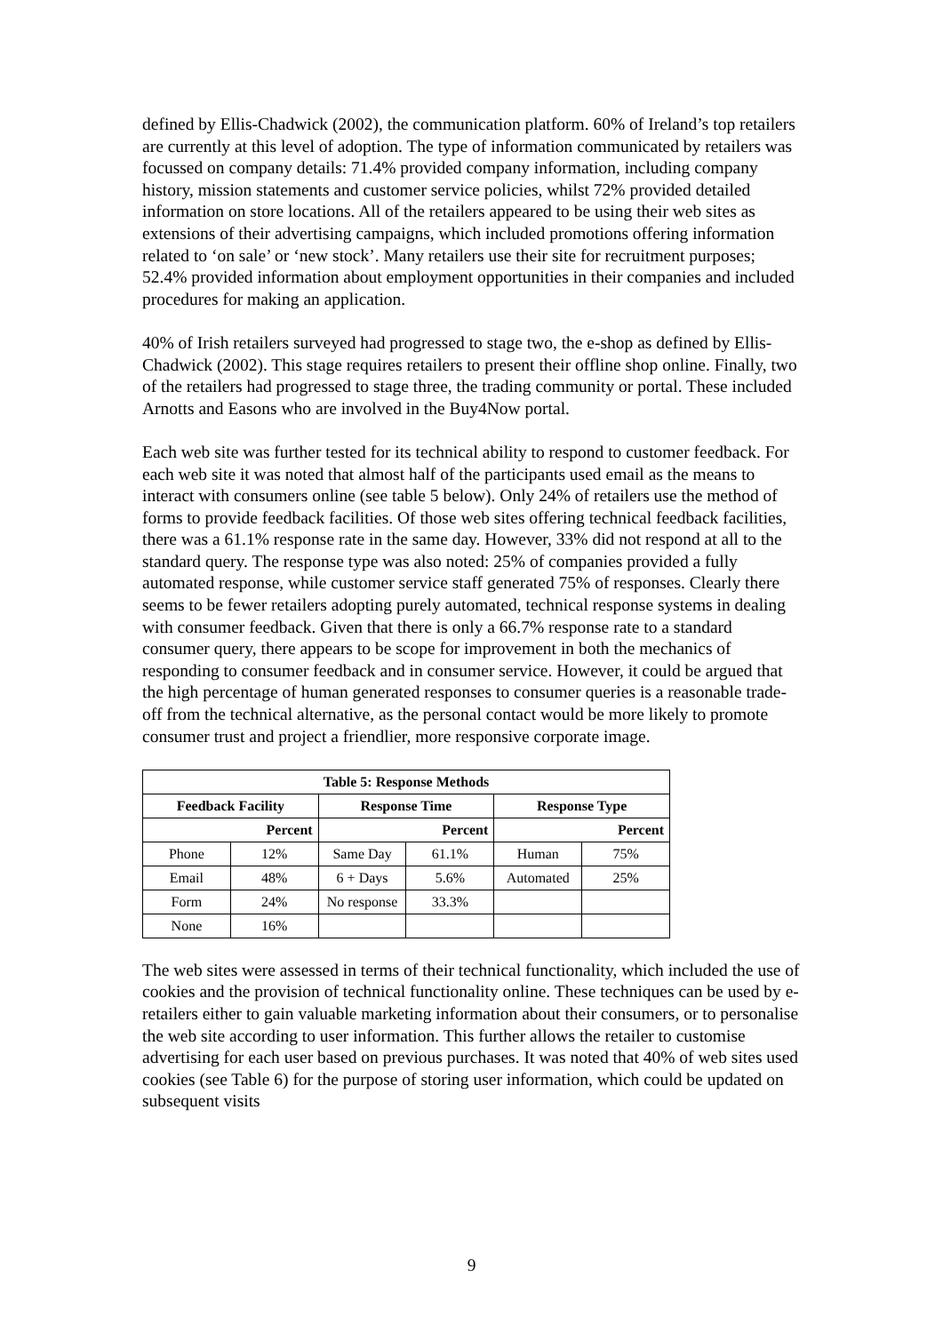defined by Ellis-Chadwick (2002), the communication platform. 60% of Ireland’s top retailers are currently at this level of adoption. The type of information communicated by retailers was focussed on company details: 71.4% provided company information, including company history, mission statements and customer service policies, whilst 72% provided detailed information on store locations. All of the retailers appeared to be using their web sites as extensions of their advertising campaigns, which included promotions offering information related to ‘on sale’ or ‘new stock’. Many retailers use their site for recruitment purposes; 52.4% provided information about employment opportunities in their companies and included procedures for making an application.
40% of Irish retailers surveyed had progressed to stage two, the e-shop as defined by Ellis-Chadwick (2002). This stage requires retailers to present their offline shop online. Finally, two of the retailers had progressed to stage three, the trading community or portal. These included Arnotts and Easons who are involved in the Buy4Now portal.
Each web site was further tested for its technical ability to respond to customer feedback. For each web site it was noted that almost half of the participants used email as the means to interact with consumers online (see table 5 below). Only 24% of retailers use the method of forms to provide feedback facilities. Of those web sites offering technical feedback facilities, there was a 61.1% response rate in the same day. However, 33% did not respond at all to the standard query. The response type was also noted: 25% of companies provided a fully automated response, while customer service staff generated 75% of responses. Clearly there seems to be fewer retailers adopting purely automated, technical response systems in dealing with consumer feedback. Given that there is only a 66.7% response rate to a standard consumer query, there appears to be scope for improvement in both the mechanics of responding to consumer feedback and in consumer service. However, it could be argued that the high percentage of human generated responses to consumer queries is a reasonable trade-off from the technical alternative, as the personal contact would be more likely to promote consumer trust and project a friendlier, more responsive corporate image.
| Table 5: Response Methods | | | | | |
| --- | --- | --- | --- | --- | --- |
| Feedback Facility | | Response Time | | Response Type | |
| Percent | | Percent | | Percent | |
| Phone | 12% | Same Day | 61.1% | Human | 75% |
| Email | 48% | 6 + Days | 5.6% | Automated | 25% |
| Form | 24% | No response | 33.3% | | |
| None | 16% | | | | |
The web sites were assessed in terms of their technical functionality, which included the use of cookies and the provision of technical functionality online. These techniques can be used by e-retailers either to gain valuable marketing information about their consumers, or to personalise the web site according to user information. This further allows the retailer to customise advertising for each user based on previous purchases. It was noted that 40% of web sites used cookies (see Table 6) for the purpose of storing user information, which could be updated on subsequent visits
9